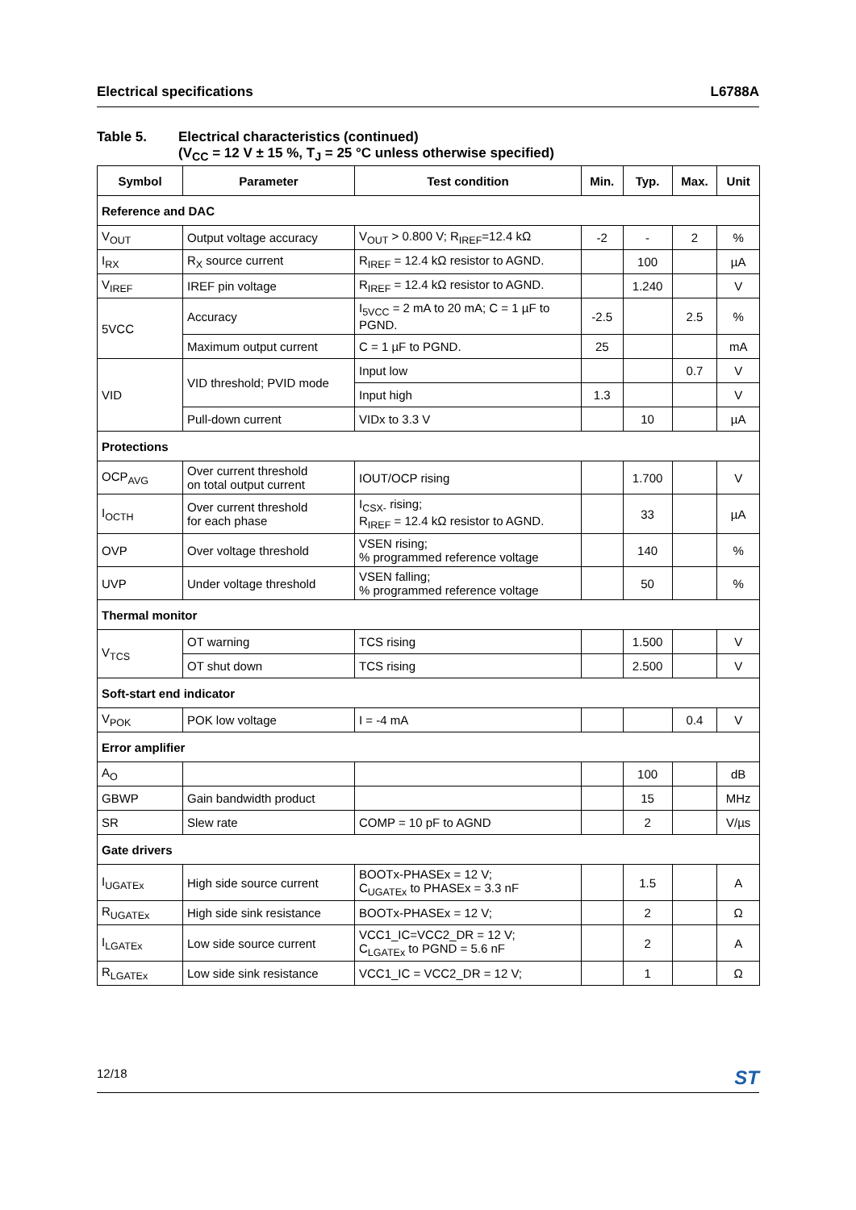Electrical specifications L6788A
Table 5. Electrical characteristics (continued)
(V<sub>CC</sub> = 12 V ± 15 %, T<sub>J</sub> = 25 °C unless otherwise specified)
| Symbol | Parameter | Test condition | Min. | Typ. | Max. | Unit |
| --- | --- | --- | --- | --- | --- | --- |
| Reference and DAC | | | | | | |
| V<sub>OUT</sub> | Output voltage accuracy | V<sub>OUT</sub> > 0.800 V; R<sub>IREF</sub>=12.4 kΩ | -2 | - | 2 | % |
| I<sub>RX</sub> | R<sub>X</sub> source current | R<sub>IREF</sub> = 12.4 kΩ resistor to AGND. | | 100 | | µA |
| V<sub>IREF</sub> | IREF pin voltage | R<sub>IREF</sub> = 12.4 kΩ resistor to AGND. | | 1.240 | | V |
| 5VCC | Accuracy | I<sub>5VCC</sub> = 2 mA to 20 mA; C = 1 µF to PGND. | -2.5 | | 2.5 | % |
| | Maximum output current | C = 1 µF to PGND. | 25 | | | mA |
| VID | VID threshold; PVID mode | Input low | | | 0.7 | V |
| | | Input high | 1.3 | | | V |
| | Pull-down current | VIDx to 3.3 V | | 10 | | µA |
| Protections | | | | | | |
| OCP<sub>AVG</sub> | Over current threshold on total output current | IOUT/OCP rising | | 1.700 | | V |
| I<sub>OCTH</sub> | Over current threshold for each phase | I<sub>CSX-</sub> rising; R<sub>IREF</sub> = 12.4 kΩ resistor to AGND. | | 33 | | µA |
| OVP | Over voltage threshold | VSEN rising; % programmed reference voltage | | 140 | | % |
| UVP | Under voltage threshold | VSEN falling; % programmed reference voltage | | 50 | | % |
| Thermal monitor | | | | | | |
| V<sub>TCS</sub> | OT warning | TCS rising | | 1.500 | | V |
| | OT shut down | TCS rising | | 2.500 | | V |
| Soft-start end indicator | | | | | | |
| V<sub>POK</sub> | POK low voltage | I = -4 mA | | | 0.4 | V |
| Error amplifier | | | | | | |
| A<sub>O</sub> | | | | 100 | | dB |
| GBWP | Gain bandwidth product | | | 15 | | MHz |
| SR | Slew rate | COMP = 10 pF to AGND | | 2 | | V/µs |
| Gate drivers | | | | | | |
| I<sub>UGATEx</sub> | High side source current | BOOTx-PHASEx = 12 V; C<sub>UGATEx</sub> to PHASEx = 3.3 nF | | 1.5 | | A |
| R<sub>UGATEx</sub> | High side sink resistance | BOOTx-PHASEx = 12 V; | | 2 | | Ω |
| I<sub>LGATEx</sub> | Low side source current | VCC1_IC=VCC2_DR = 12 V; C<sub>LGATEx</sub> to PGND = 5.6 nF | | 2 | | A |
| R<sub>LGATEx</sub> | Low side sink resistance | VCC1_IC = VCC2_DR = 12 V; | | 1 | | Ω |
12/18 ST